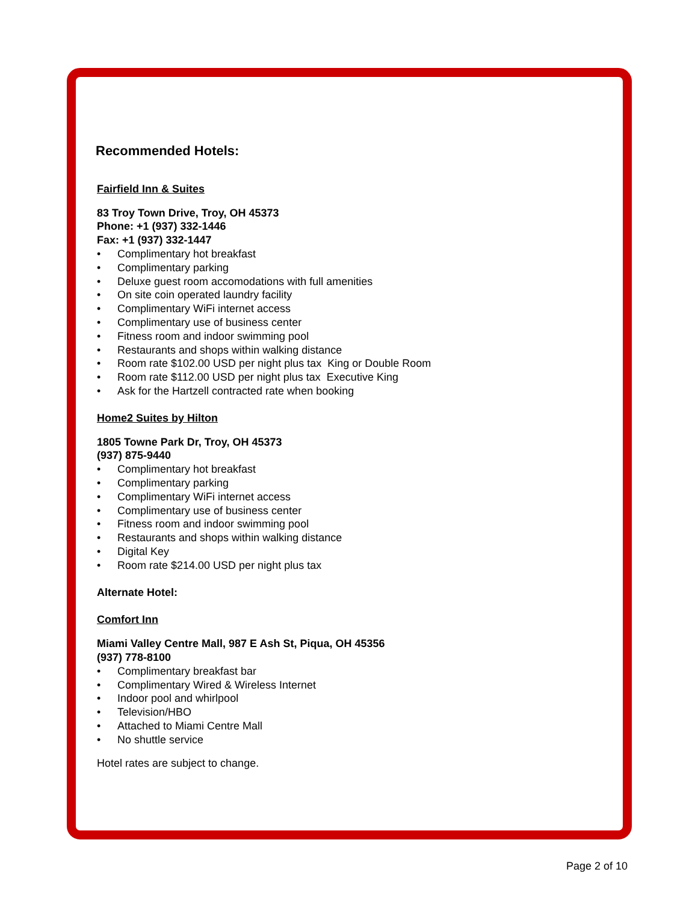Recommended Hotels:
Fairfield Inn & Suites
83 Troy Town Drive, Troy, OH 45373
Phone: +1 (937) 332-1446
Fax: +1 (937) 332-1447
• Complimentary hot breakfast
• Complimentary parking
• Deluxe guest room accomodations with full amenities
• On site coin operated laundry facility
• Complimentary WiFi internet access
• Complimentary use of business center
• Fitness room and indoor swimming pool
• Restaurants and shops within walking distance
• Room rate $102.00 USD per night plus tax King or Double Room
• Room rate $112.00 USD per night plus tax Executive King
• Ask for the Hartzell contracted rate when booking
Home2 Suites by Hilton
1805 Towne Park Dr, Troy, OH 45373
(937) 875-9440
• Complimentary hot breakfast
• Complimentary parking
• Complimentary WiFi internet access
• Complimentary use of business center
• Fitness room and indoor swimming pool
• Restaurants and shops within walking distance
• Digital Key
• Room rate $214.00 USD per night plus tax
Alternate Hotel:
Comfort Inn
Miami Valley Centre Mall, 987 E Ash St, Piqua, OH 45356
(937) 778-8100
• Complimentary breakfast bar
• Complimentary Wired & Wireless Internet
• Indoor pool and whirlpool
• Television/HBO
• Attached to Miami Centre Mall
• No shuttle service
Hotel rates are subject to change.
Page 2 of 10